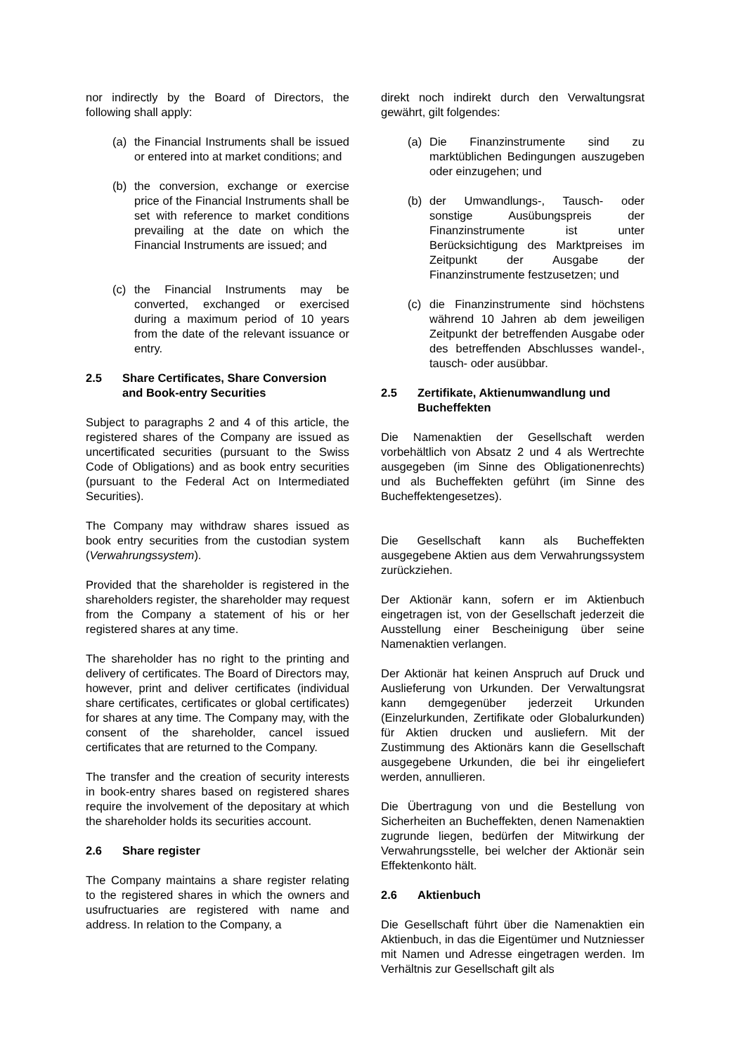nor indirectly by the Board of Directors, the following shall apply:
(a) the Financial Instruments shall be issued or entered into at market conditions; and
(b) the conversion, exchange or exercise price of the Financial Instruments shall be set with reference to market conditions prevailing at the date on which the Financial Instruments are issued; and
(c) the Financial Instruments may be converted, exchanged or exercised during a maximum period of 10 years from the date of the relevant issuance or entry.
2.5 Share Certificates, Share Conversion and Book-entry Securities
Subject to paragraphs 2 and 4 of this article, the registered shares of the Company are issued as uncertificated securities (pursuant to the Swiss Code of Obligations) and as book entry securities (pursuant to the Federal Act on Intermediated Securities).
The Company may withdraw shares issued as book entry securities from the custodian system (Verwahrungssystem).
Provided that the shareholder is registered in the shareholders register, the shareholder may request from the Company a statement of his or her registered shares at any time.
The shareholder has no right to the printing and delivery of certificates. The Board of Directors may, however, print and deliver certificates (individual share certificates, certificates or global certificates) for shares at any time. The Company may, with the consent of the shareholder, cancel issued certificates that are returned to the Company.
The transfer and the creation of security interests in book-entry shares based on registered shares require the involvement of the depositary at which the shareholder holds its securities account.
2.6 Share register
The Company maintains a share register relating to the registered shares in which the owners and usufructuaries are registered with name and address. In relation to the Company, a
direkt noch indirekt durch den Verwaltungsrat gewährt, gilt folgendes:
(a) Die Finanzinstrumente sind zu marktüblichen Bedingungen auszugeben oder einzugehen; und
(b) der Umwandlungs-, Tausch- oder sonstige Ausübungspreis der Finanzinstrumente ist unter Berücksichtigung des Marktpreises im Zeitpunkt der Ausgabe der Finanzinstrumente festzusetzen; und
(c) die Finanzinstrumente sind höchstens während 10 Jahren ab dem jeweiligen Zeitpunkt der betreffenden Ausgabe oder des betreffenden Abschlusses wandel-, tausch- oder ausübbar.
2.5 Zertifikate, Aktienumwandlung und Bucheffekten
Die Namenaktien der Gesellschaft werden vorbehältlich von Absatz 2 und 4 als Wertrechte ausgegeben (im Sinne des Obligationenrechts) und als Bucheffekten geführt (im Sinne des Bucheffektengesetzes).
Die Gesellschaft kann als Bucheffekten ausgegebene Aktien aus dem Verwahrungssystem zurückziehen.
Der Aktionär kann, sofern er im Aktienbuch eingetragen ist, von der Gesellschaft jederzeit die Ausstellung einer Bescheinigung über seine Namenaktien verlangen.
Der Aktionär hat keinen Anspruch auf Druck und Auslieferung von Urkunden. Der Verwaltungsrat kann demgegenüber jederzeit Urkunden (Einzelurkunden, Zertifikate oder Globalurkunden) für Aktien drucken und ausliefern. Mit der Zustimmung des Aktionärs kann die Gesellschaft ausgegebene Urkunden, die bei ihr eingeliefert werden, annullieren.
Die Übertragung von und die Bestellung von Sicherheiten an Bucheffekten, denen Namenaktien zugrunde liegen, bedürfen der Mitwirkung der Verwahrungsstelle, bei welcher der Aktionär sein Effektenkonto hält.
2.6 Aktienbuch
Die Gesellschaft führt über die Namenaktien ein Aktienbuch, in das die Eigentümer und Nutzniesser mit Namen und Adresse eingetragen werden. Im Verhältnis zur Gesellschaft gilt als